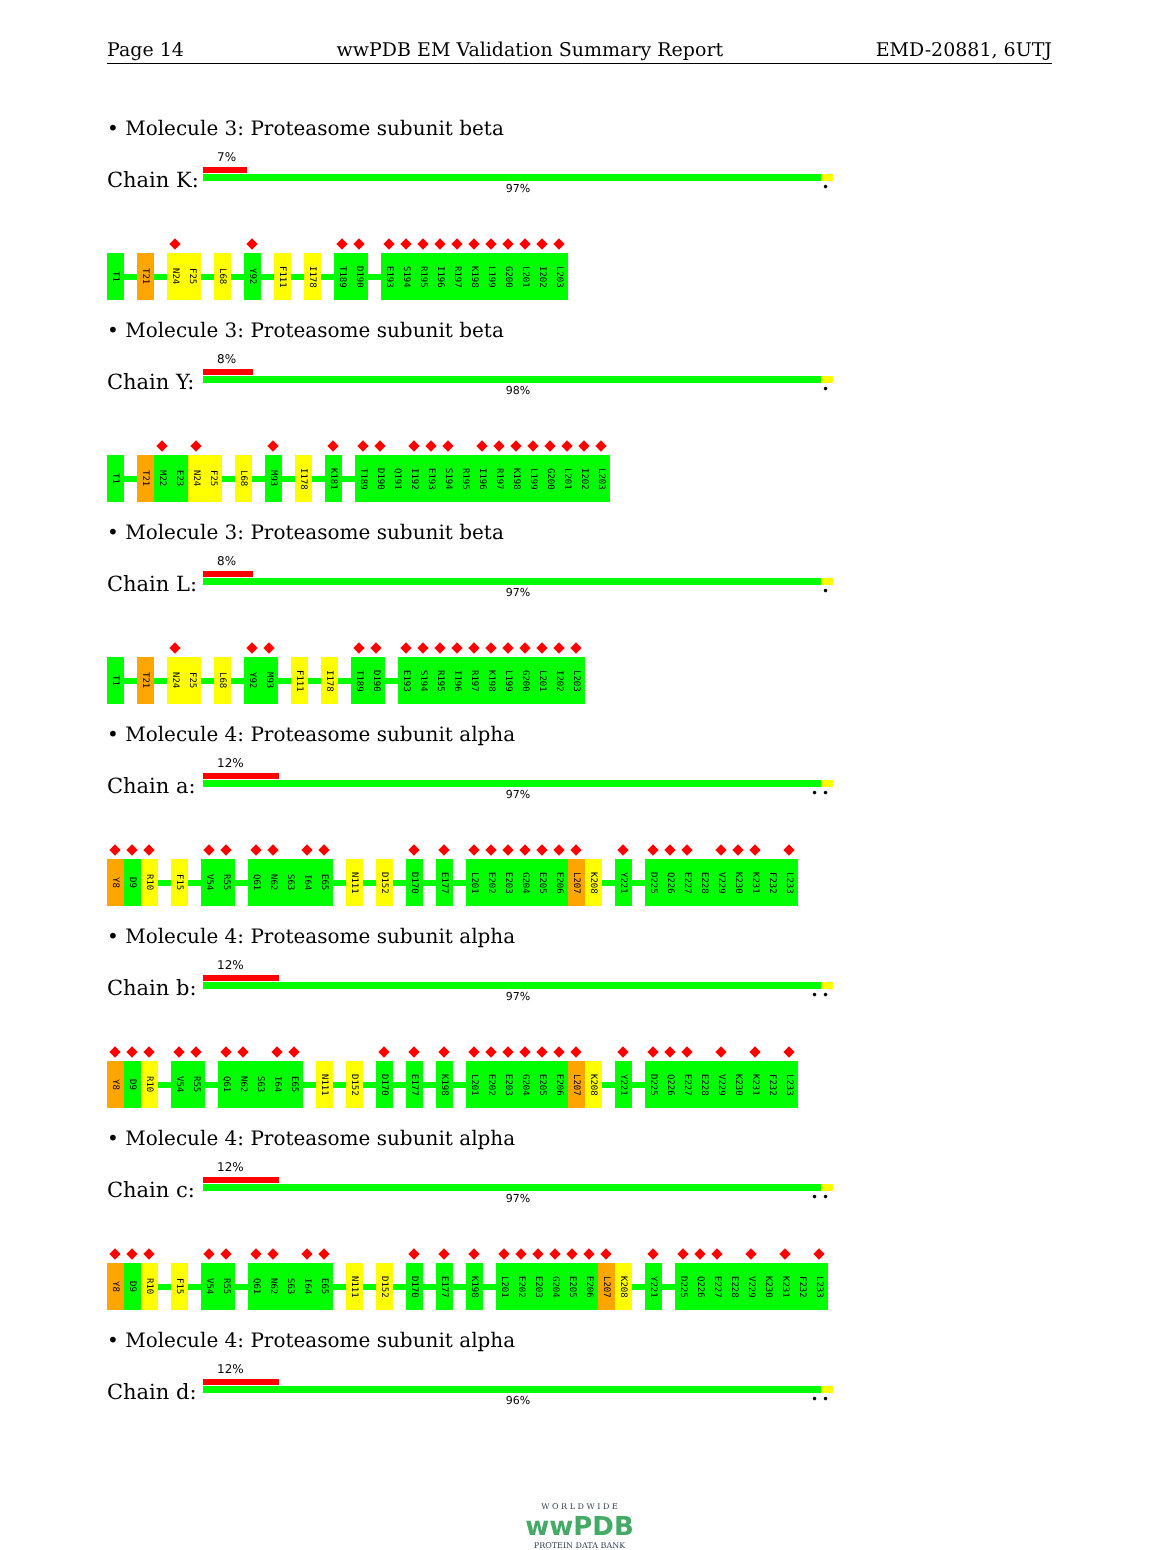Page 14 wwPDB EM Validation Summary Report EMD-20881, 6UTJ
• Molecule 3: Proteasome subunit beta
Chain K:
7%
97% •
T1 T21 N24 F25 L68 Y92 F111 I178 T189 D190 E193 S194 R195 I196 R197 K198 L199 G200 L201 I202 L203
• Molecule 3: Proteasome subunit beta
Chain Y:
8%
98% •
T1 T21 M22 E23 N24 F25 L68 M93 I178 K181 T189 D190 Q191 I192 E193 S194 R195 I196 R197 K198 L199 G200 L201 I202 L203
• Molecule 3: Proteasome subunit beta
Chain L:
8%
97% •
T1 T21 N24 F25 L68 Y92 M93 F111 I178 T189 D190 E193 S194 R195 I196 R197 K198 L199 G200 L201 I202 L203
• Molecule 4: Proteasome subunit alpha
Chain a:
12%
97% • •
Y8 D9 R10 F15 V54 R55 Q61 N62 S63 I64 E65 N111 D152 D170 E177 L201 E202 E203 G204 E205 E206 L207 K208 Y221 D225 Q226 E227 E228 V229 K230 K231 F232 L233
• Molecule 4: Proteasome subunit alpha
Chain b:
12%
97% • •
Y8 D9 R10 V54 R55 Q61 N62 S63 I64 E65 N111 D152 D170 E177 K198 L201 E202 E203 G204 E205 E206 L207 K208 Y221 D225 Q226 E227 E228 V229 K230 K231 F232 L233
• Molecule 4: Proteasome subunit alpha
Chain c:
12%
97% • •
Y8 D9 R10 F15 V54 R55 Q61 N62 S63 I64 E65 N111 D152 D170 E177 K198 L201 E202 E203 G204 E205 E206 L207 K208 Y221 D225 Q226 E227 E228 V229 K230 K231 F232 L233
• Molecule 4: Proteasome subunit alpha
Chain d:
12%
96% • •
W O R L D W I D E
wwPDB
PROTEIN DATA BANK